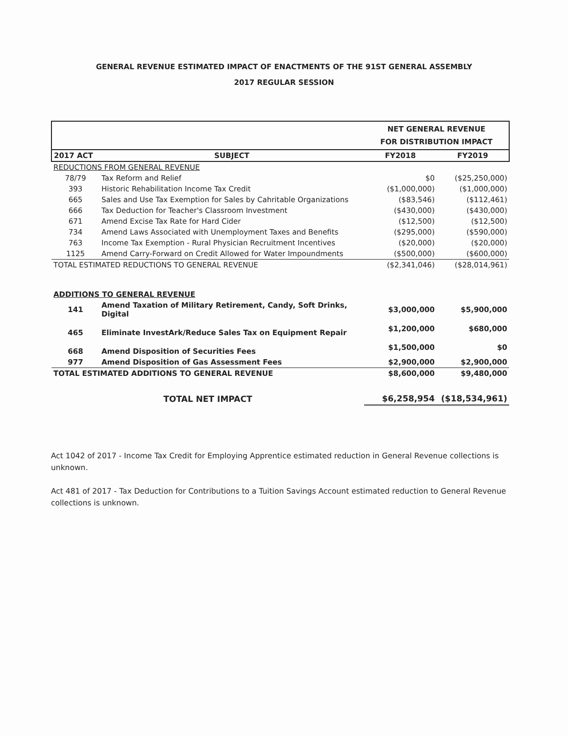GENERAL REVENUE ESTIMATED IMPACT OF ENACTMENTS OF THE 91ST GENERAL ASSEMBLY
2017 REGULAR SESSION
| | | NET GENERAL REVENUE FOR DISTRIBUTION IMPACT | |
| --- | --- | --- | --- |
| 2017 ACT | SUBJECT | FY2018 | FY2019 |
| REDUCTIONS FROM GENERAL REVENUE | | | |
| 78/79 | Tax Reform and Relief | $0 | ($25,250,000) |
| 393 | Historic Rehabilitation Income Tax Credit | ($1,000,000) | ($1,000,000) |
| 665 | Sales and Use Tax Exemption for Sales by Cahritable Organizations | ($83,546) | ($112,461) |
| 666 | Tax Deduction for Teacher's Classroom Investment | ($430,000) | ($430,000) |
| 671 | Amend Excise Tax Rate for Hard Cider | ($12,500) | ($12,500) |
| 734 | Amend Laws Associated with Unemployment Taxes and Benefits | ($295,000) | ($590,000) |
| 763 | Income Tax Exemption - Rural Physician Recruitment Incentives | ($20,000) | ($20,000) |
| 1125 | Amend Carry-Forward on Credit Allowed for Water Impoundments | ($500,000) | ($600,000) |
| TOTAL ESTIMATED REDUCTIONS TO GENERAL REVENUE | | ($2,341,046) | ($28,014,961) |
| ADDITIONS TO GENERAL REVENUE | | | |
| 141 | Amend Taxation of Military Retirement, Candy, Soft Drinks, Digital | $3,000,000 | $5,900,000 |
| 465 | Eliminate InvestArk/Reduce Sales Tax on Equipment Repair | $1,200,000 | $680,000 |
| 668 | Amend Disposition of Securities Fees | $1,500,000 | $0 |
| 977 | Amend Disposition of Gas Assessment Fees | $2,900,000 | $2,900,000 |
| TOTAL ESTIMATED ADDITIONS TO GENERAL REVENUE | | $8,600,000 | $9,480,000 |
| TOTAL NET IMPACT | | $6,258,954 | ($18,534,961) |
Act 1042 of 2017 - Income Tax Credit for Employing Apprentice estimated reduction in General Revenue collections is unknown.
Act 481 of 2017 - Tax Deduction for Contributions to a Tuition Savings Account estimated reduction to General Revenue collections is unknown.